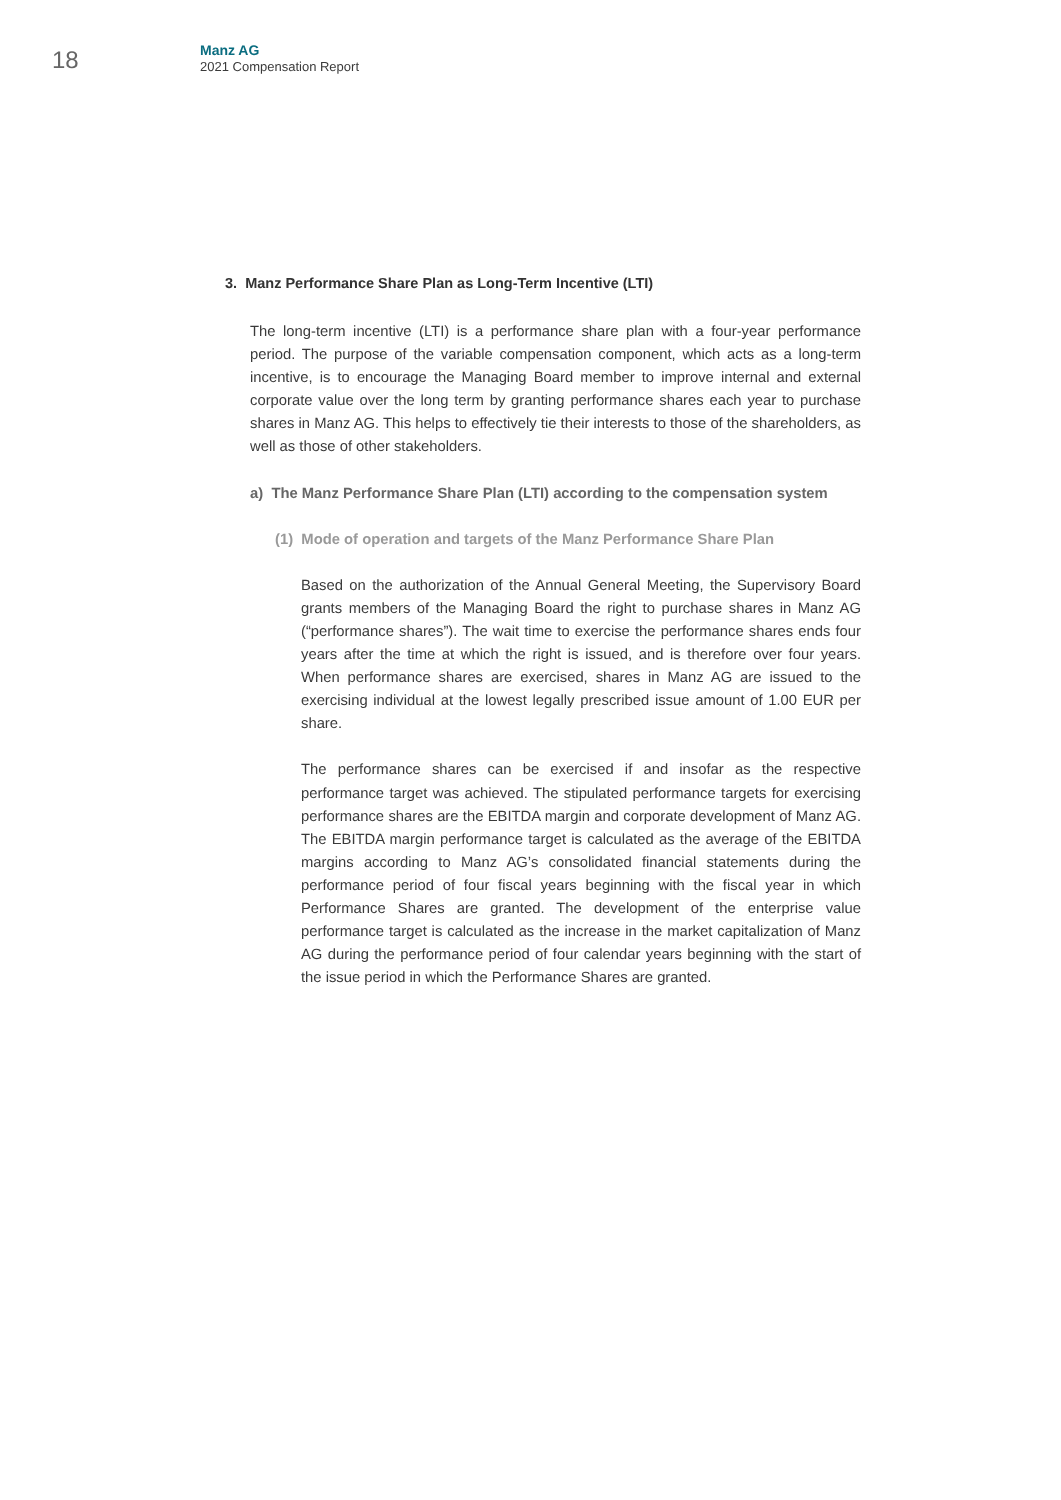18
Manz AG
2021 Compensation Report
3. Manz Performance Share Plan as Long-Term Incentive (LTI)
The long-term incentive (LTI) is a performance share plan with a four-year performance period. The purpose of the variable compensation component, which acts as a long-term incentive, is to encourage the Managing Board member to improve internal and external corporate value over the long term by granting performance shares each year to purchase shares in Manz AG. This helps to effectively tie their interests to those of the shareholders, as well as those of other stakeholders.
a) The Manz Performance Share Plan (LTI) according to the compensation system
(1) Mode of operation and targets of the Manz Performance Share Plan
Based on the authorization of the Annual General Meeting, the Supervisory Board grants members of the Managing Board the right to purchase shares in Manz AG (“performance shares”). The wait time to exercise the performance shares ends four years after the time at which the right is issued, and is therefore over four years. When performance shares are exercised, shares in Manz AG are issued to the exercising individual at the lowest legally prescribed issue amount of 1.00 EUR per share.
The performance shares can be exercised if and insofar as the respective performance target was achieved. The stipulated performance targets for exercising performance shares are the EBITDA margin and corporate development of Manz AG. The EBITDA margin performance target is calculated as the average of the EBITDA margins according to Manz AG’s consolidated financial statements during the performance period of four fiscal years beginning with the fiscal year in which Performance Shares are granted. The development of the enterprise value performance target is calculated as the increase in the market capitalization of Manz AG during the performance period of four calendar years beginning with the start of the issue period in which the Performance Shares are granted.